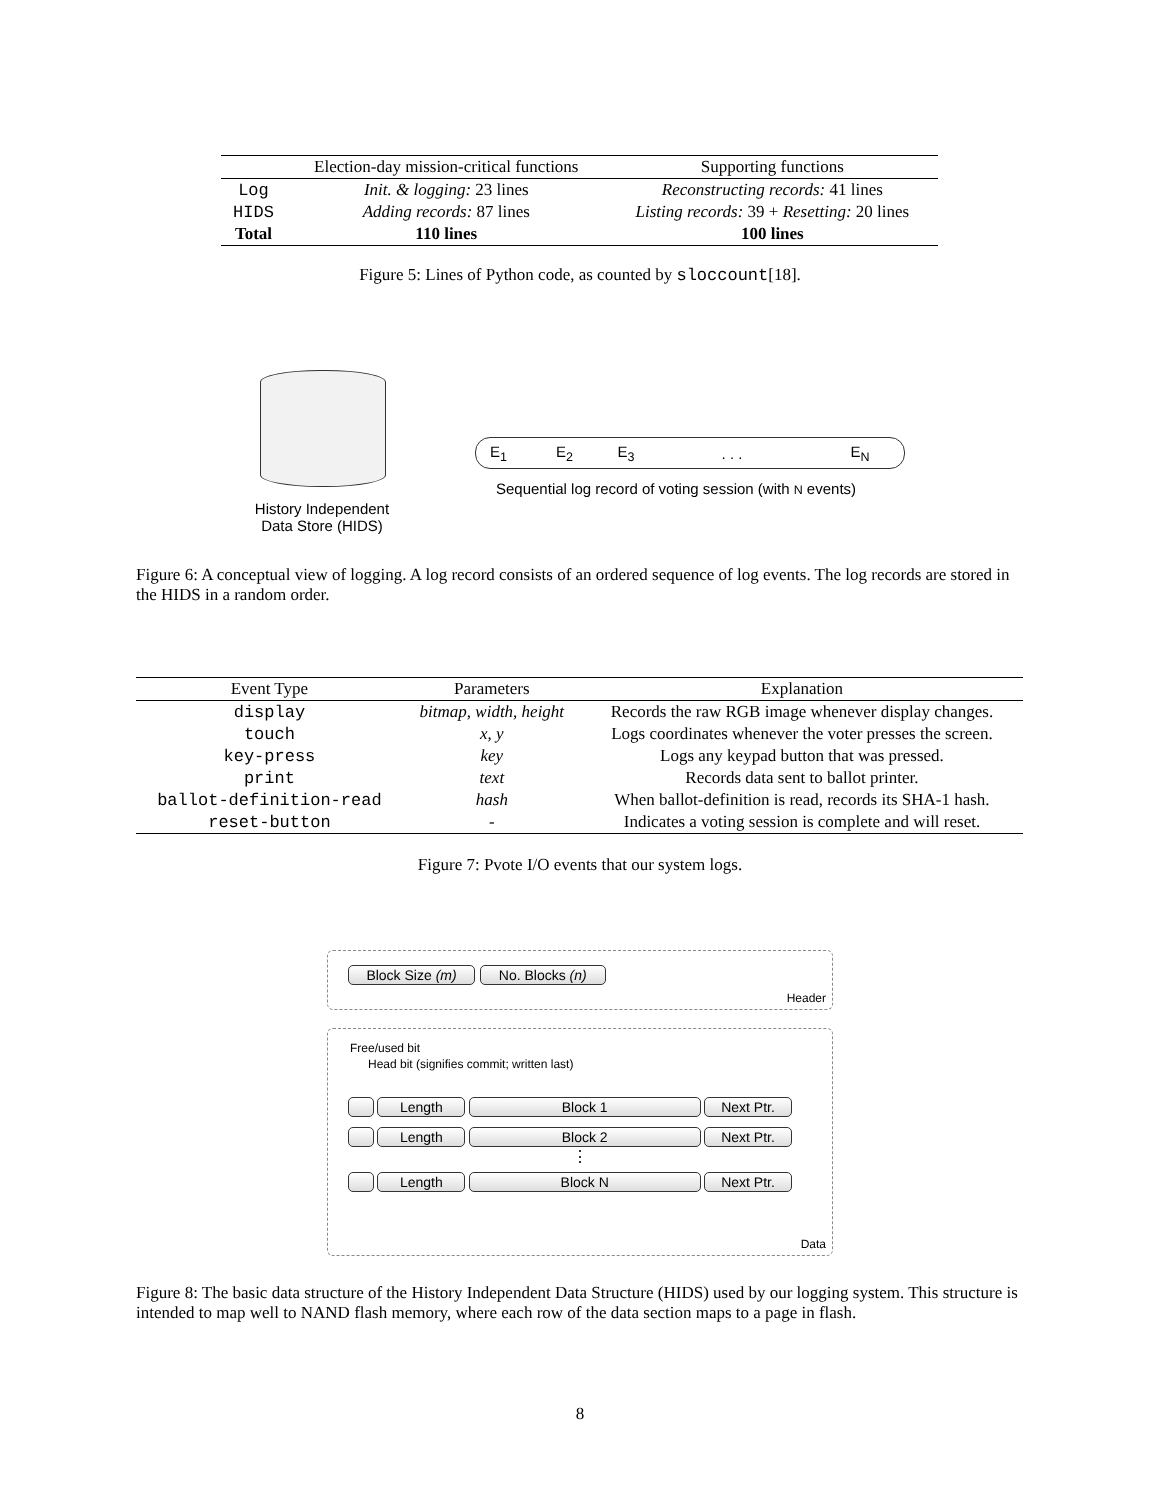| | Election-day mission-critical functions | Supporting functions |
| --- | --- | --- |
| Log | Init. & logging: 23 lines | Reconstructing records: 41 lines |
| HIDS | Adding records: 87 lines | Listing records: 39 + Resetting: 20 lines |
| Total | 110 lines | 100 lines |
Figure 5: Lines of Python code, as counted by sloccount[18].
E<sub>1</sub> E<sub>2</sub> E<sub>3</sub>. . . E<sub>N</sub>
Sequential log record of voting session (with N events)
History Independent Data Store (HIDS)
Figure 6: A conceptual view of logging. A log record consists of an ordered sequence of log events. The log records are stored in the HIDS in a random order.
| Event Type | Parameters | Explanation |
| --- | --- | --- |
| display | bitmap, width, height | Records the raw RGB image whenever display changes. |
| touch | x, y | Logs coordinates whenever the voter presses the screen. |
| key-press | key | Logs any keypad button that was pressed. |
| print | text | Records data sent to ballot printer. |
| ballot-definition-read | hash | When ballot-definition is read, records its SHA-1 hash. |
| reset-button | - | Indicates a voting session is complete and will reset. |
Figure 7: Pvote I/O events that our system logs.
Block Size (m) No. Blocks (n)
Header
Free/used bit
Head bit (signifies commit; written last)
Length Block 1 Next Ptr.
Length Block 2 Next Ptr.
⋮
Length Block N Next Ptr.
Data
Figure 8: The basic data structure of the History Independent Data Structure (HIDS) used by our logging system. This structure is intended to map well to NAND flash memory, where each row of the data section maps to a page in flash.
8